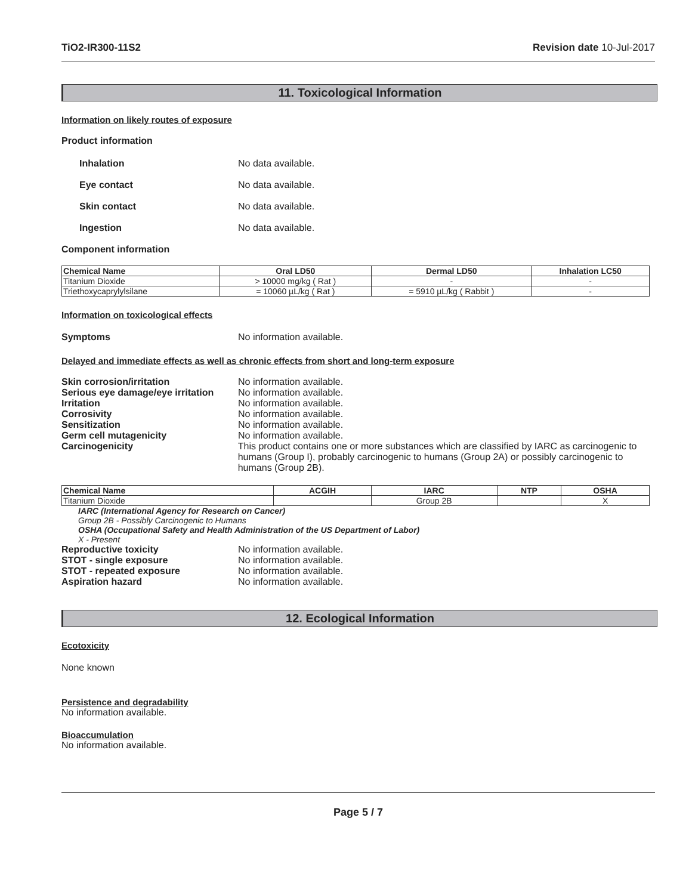TiO2-IR300-11S2 Revision date 10-Jul-2017
11. Toxicological Information
Information on likely routes of exposure
Product information
Inhalation No data available.
Eye contact No data available.
Skin contact No data available.
Ingestion No data available.
Component information
| Chemical Name | Oral LD50 | Dermal LD50 | Inhalation LC50 |
| --- | --- | --- | --- |
| Titanium Dioxide | > 10000 mg/kg ( Rat ) | - | - |
| Triethoxycaprylylsilane | = 10060 µL/kg ( Rat ) | = 5910 µL/kg ( Rabbit ) | - |
Information on toxicological effects
Symptoms No information available.
Delayed and immediate effects as well as chronic effects from short and long-term exposure
Skin corrosion/irritation No information available.
Serious eye damage/eye irritation No information available.
Irritation No information available.
Corrosivity No information available.
Sensitization No information available.
Germ cell mutagenicity No information available.
Carcinogenicity This product contains one or more substances which are classified by IARC as carcinogenic to humans (Group I), probably carcinogenic to humans (Group 2A) or possibly carcinogenic to humans (Group 2B).
| Chemical Name | ACGIH | IARC | NTP | OSHA |
| --- | --- | --- | --- | --- |
| Titanium Dioxide | | Group 2B | | X |
IARC (International Agency for Research on Cancer)
Group 2B - Possibly Carcinogenic to Humans
OSHA (Occupational Safety and Health Administration of the US Department of Labor)
X - Present
Reproductive toxicity No information available.
STOT - single exposure No information available.
STOT - repeated exposure No information available.
Aspiration hazard No information available.
12. Ecological Information
Ecotoxicity
None known
Persistence and degradability
No information available.
Bioaccumulation
No information available.
Page 5 / 7